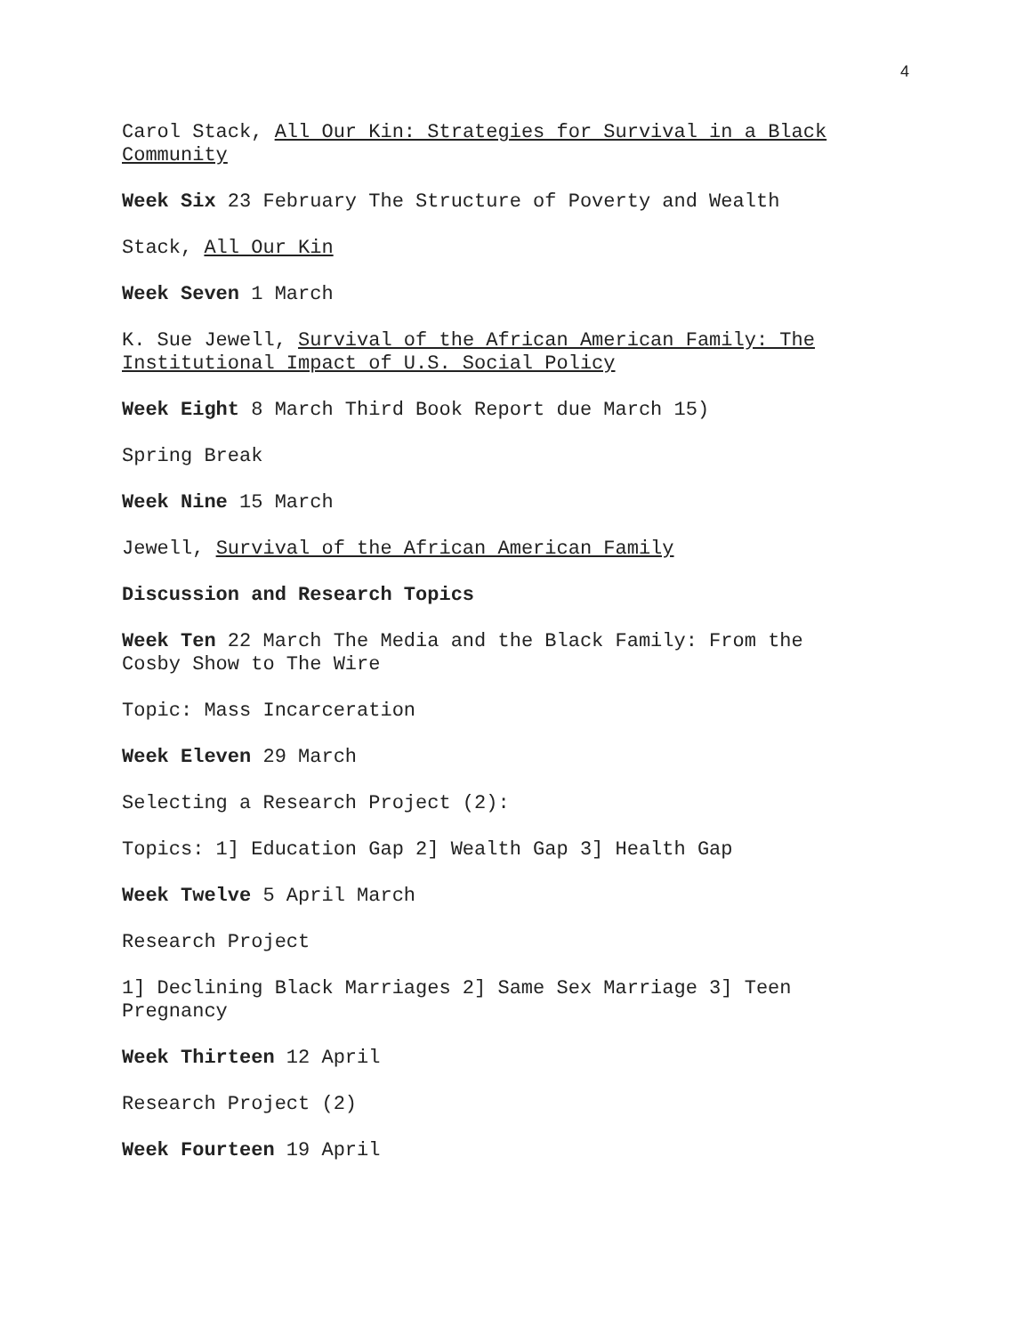4
Carol Stack, All Our Kin: Strategies for Survival in a Black Community
Week Six 23 February The Structure of Poverty and Wealth
Stack, All Our Kin
Week Seven 1 March
K. Sue Jewell, Survival of the African American Family: The Institutional Impact of U.S. Social Policy
Week Eight 8 March Third Book Report due March 15)
Spring Break
Week Nine 15 March
Jewell, Survival of the African American Family
Discussion and Research Topics
Week Ten 22 March The Media and the Black Family: From the Cosby Show to The Wire
Topic: Mass Incarceration
Week Eleven 29 March
Selecting a Research Project (2):
Topics: 1] Education Gap 2] Wealth Gap 3] Health Gap
Week Twelve 5 April March
Research Project
1] Declining Black Marriages 2] Same Sex Marriage 3] Teen Pregnancy
Week Thirteen 12 April
Research Project (2)
Week Fourteen 19 April